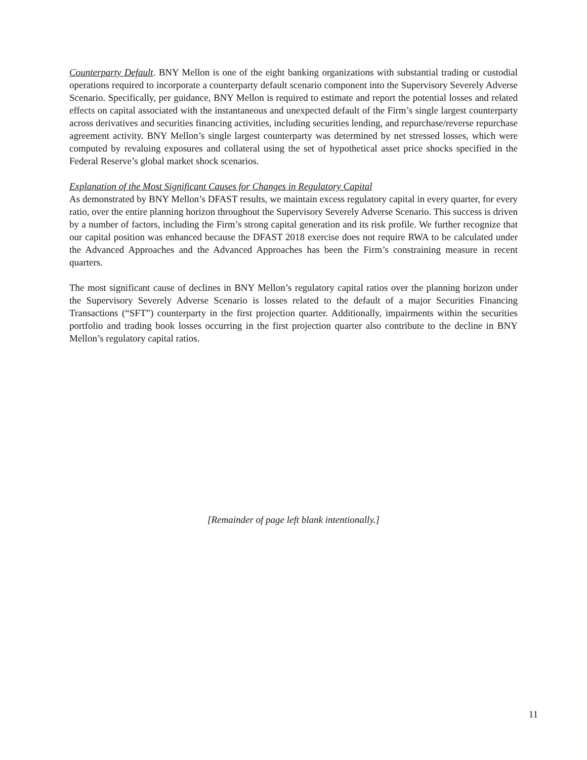Counterparty Default. BNY Mellon is one of the eight banking organizations with substantial trading or custodial operations required to incorporate a counterparty default scenario component into the Supervisory Severely Adverse Scenario. Specifically, per guidance, BNY Mellon is required to estimate and report the potential losses and related effects on capital associated with the instantaneous and unexpected default of the Firm’s single largest counterparty across derivatives and securities financing activities, including securities lending, and repurchase/reverse repurchase agreement activity. BNY Mellon’s single largest counterparty was determined by net stressed losses, which were computed by revaluing exposures and collateral using the set of hypothetical asset price shocks specified in the Federal Reserve’s global market shock scenarios.
Explanation of the Most Significant Causes for Changes in Regulatory Capital
As demonstrated by BNY Mellon’s DFAST results, we maintain excess regulatory capital in every quarter, for every ratio, over the entire planning horizon throughout the Supervisory Severely Adverse Scenario. This success is driven by a number of factors, including the Firm’s strong capital generation and its risk profile. We further recognize that our capital position was enhanced because the DFAST 2018 exercise does not require RWA to be calculated under the Advanced Approaches and the Advanced Approaches has been the Firm’s constraining measure in recent quarters.
The most significant cause of declines in BNY Mellon’s regulatory capital ratios over the planning horizon under the Supervisory Severely Adverse Scenario is losses related to the default of a major Securities Financing Transactions (“SFT”) counterparty in the first projection quarter. Additionally, impairments within the securities portfolio and trading book losses occurring in the first projection quarter also contribute to the decline in BNY Mellon’s regulatory capital ratios.
[Remainder of page left blank intentionally.]
11